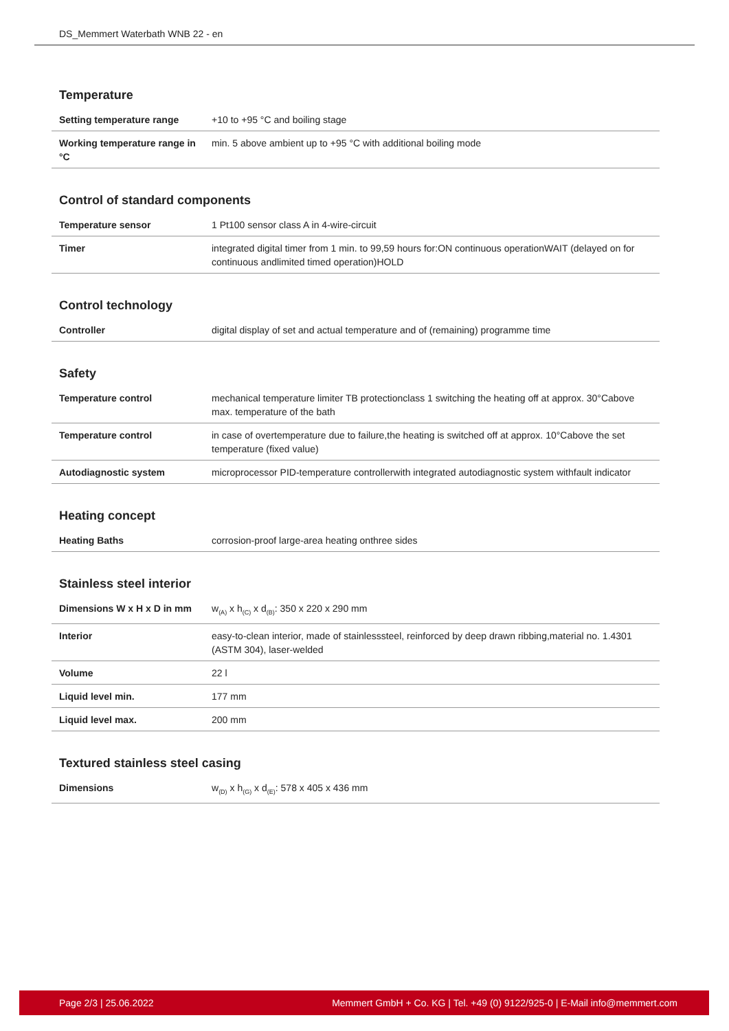DS_Memmert Waterbath WNB 22 - en
Temperature
| Setting temperature range | +10 to +95 °C and boiling stage |
| Working temperature range in °C | min. 5 above ambient up to +95 °C with additional boiling mode |
Control of standard components
| Temperature sensor | 1 Pt100 sensor class A in 4-wire-circuit |
| Timer | integrated digital timer from 1 min. to 99,59 hours for:ON continuous operationWAIT (delayed on for continuous andlimited timed operation)HOLD |
Control technology
| Controller | digital display of set and actual temperature and of (remaining) programme time |
Safety
| Temperature control | mechanical temperature limiter TB protectionclass 1 switching the heating off at approx. 30°Cabove max. temperature of the bath |
| Temperature control | in case of overtemperature due to failure,the heating is switched off at approx. 10°Cabove the set temperature (fixed value) |
| Autodiagnostic system | microprocessor PID-temperature controllerwith integrated autodiagnostic system withfault indicator |
Heating concept
| Heating Baths | corrosion-proof large-area heating onthree sides |
Stainless steel interior
| Dimensions W x H x D in mm | w<sub>(A)</sub> x h<sub>(C)</sub> x d<sub>(B)</sub>: 350 x 220 x 290 mm |
| Interior | easy-to-clean interior, made of stainlesssteel, reinforced by deep drawn ribbing,material no. 1.4301 (ASTM 304), laser-welded |
| Volume | 22 l |
| Liquid level min. | 177 mm |
| Liquid level max. | 200 mm |
Textured stainless steel casing
| Dimensions | w<sub>(D)</sub> x h<sub>(G)</sub> x d<sub>(E)</sub>: 578 x 405 x 436 mm |
Page 2/3 | 25.06.2022 Memmert GmbH + Co. KG | Tel. +49 (0) 9122/925-0 | E-Mail info@memmert.com